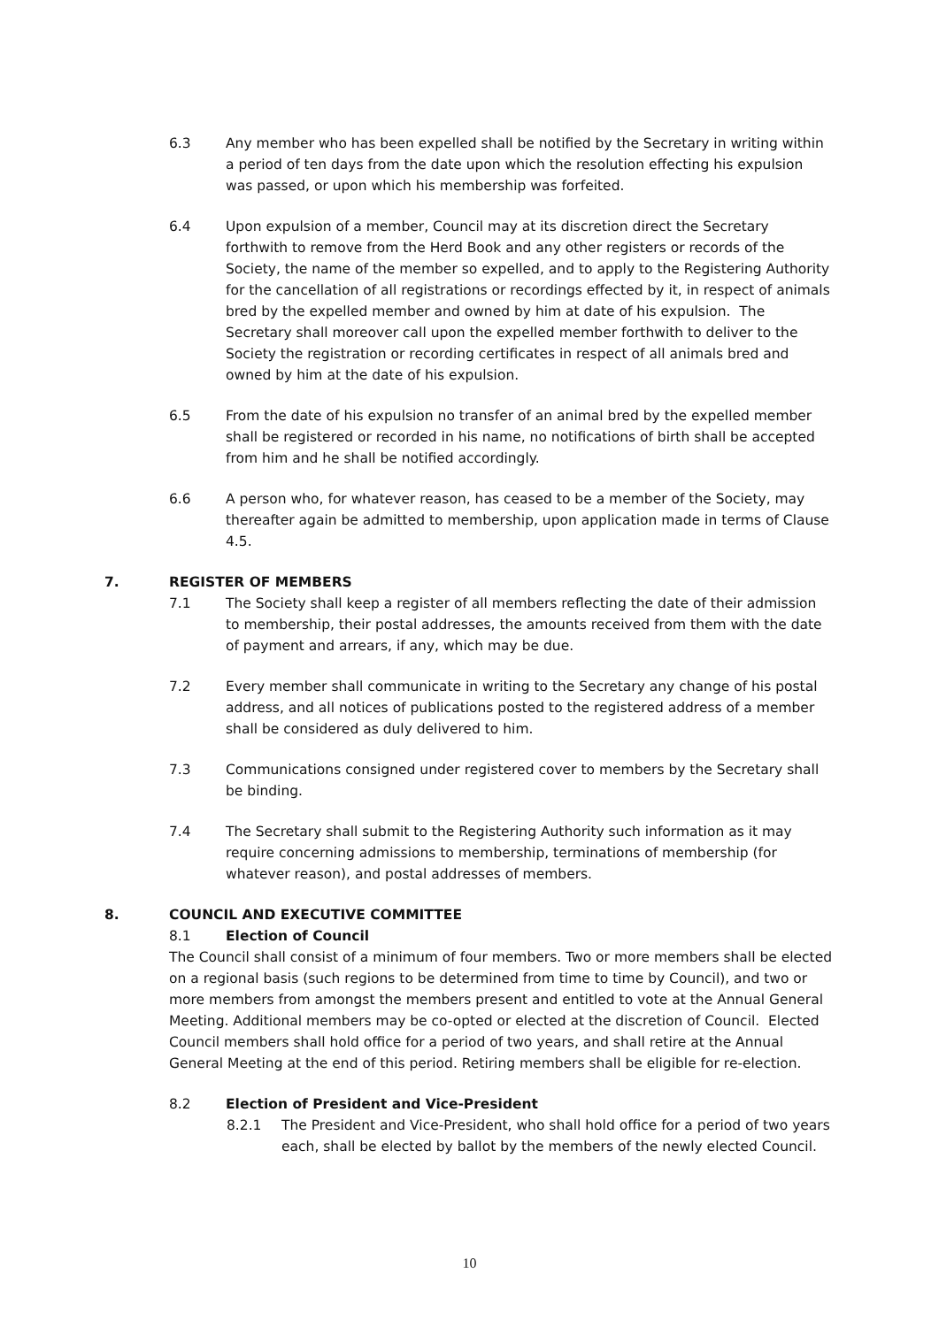6.3 Any member who has been expelled shall be notified by the Secretary in writing within a period of ten days from the date upon which the resolution effecting his expulsion was passed, or upon which his membership was forfeited.
6.4 Upon expulsion of a member, Council may at its discretion direct the Secretary forthwith to remove from the Herd Book and any other registers or records of the Society, the name of the member so expelled, and to apply to the Registering Authority for the cancellation of all registrations or recordings effected by it, in respect of animals bred by the expelled member and owned by him at date of his expulsion. The Secretary shall moreover call upon the expelled member forthwith to deliver to the Society the registration or recording certificates in respect of all animals bred and owned by him at the date of his expulsion.
6.5 From the date of his expulsion no transfer of an animal bred by the expelled member shall be registered or recorded in his name, no notifications of birth shall be accepted from him and he shall be notified accordingly.
6.6 A person who, for whatever reason, has ceased to be a member of the Society, may thereafter again be admitted to membership, upon application made in terms of Clause 4.5.
7. REGISTER OF MEMBERS
7.1 The Society shall keep a register of all members reflecting the date of their admission to membership, their postal addresses, the amounts received from them with the date of payment and arrears, if any, which may be due.
7.2 Every member shall communicate in writing to the Secretary any change of his postal address, and all notices of publications posted to the registered address of a member shall be considered as duly delivered to him.
7.3 Communications consigned under registered cover to members by the Secretary shall be binding.
7.4 The Secretary shall submit to the Registering Authority such information as it may require concerning admissions to membership, terminations of membership (for whatever reason), and postal addresses of members.
8. COUNCIL AND EXECUTIVE COMMITTEE
8.1 Election of Council
The Council shall consist of a minimum of four members. Two or more members shall be elected on a regional basis (such regions to be determined from time to time by Council), and two or more members from amongst the members present and entitled to vote at the Annual General Meeting. Additional members may be co-opted or elected at the discretion of Council. Elected Council members shall hold office for a period of two years, and shall retire at the Annual General Meeting at the end of this period. Retiring members shall be eligible for re-election.
8.2 Election of President and Vice-President
8.2.1 The President and Vice-President, who shall hold office for a period of two years each, shall be elected by ballot by the members of the newly elected Council.
10